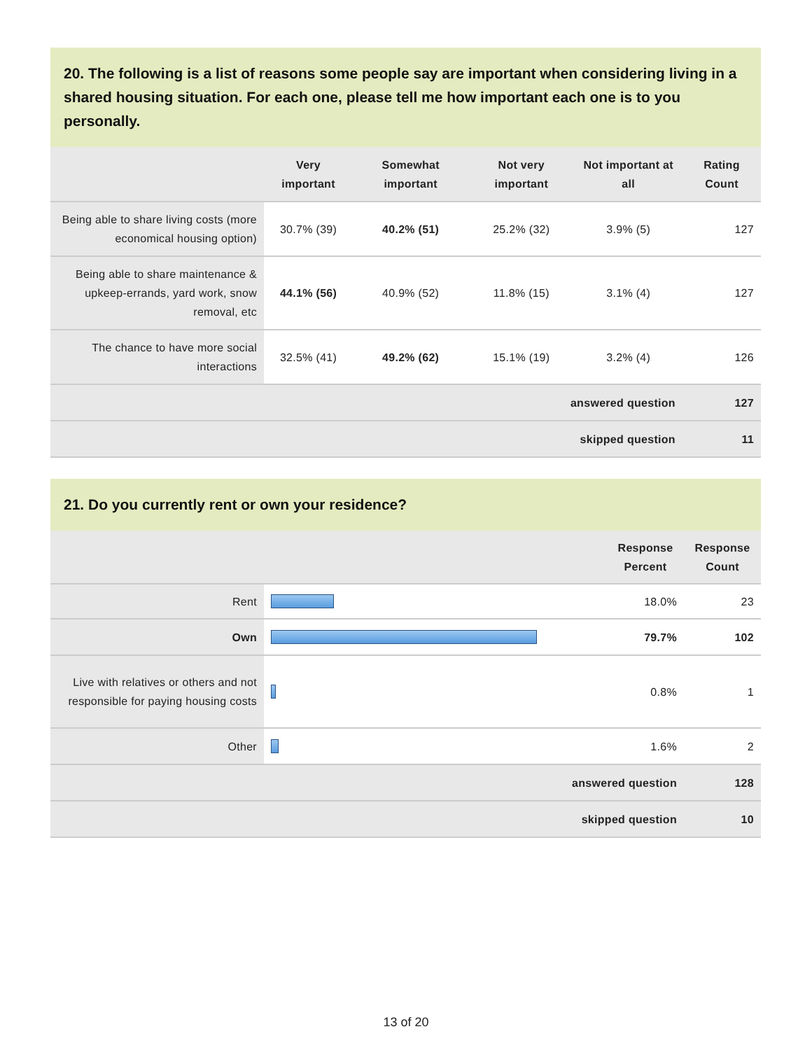20. The following is a list of reasons some people say are important when considering living in a shared housing situation. For each one, please tell me how important each one is to you personally.
| | Very important | Somewhat important | Not very important | Not important at all | Rating Count |
| --- | --- | --- | --- | --- | --- |
| Being able to share living costs (more economical housing option) | 30.7% (39) | 40.2% (51) | 25.2% (32) | 3.9% (5) | 127 |
| Being able to share maintenance & upkeep-errands, yard work, snow removal, etc | 44.1% (56) | 40.9% (52) | 11.8% (15) | 3.1% (4) | 127 |
| The chance to have more social interactions | 32.5% (41) | 49.2% (62) | 15.1% (19) | 3.2% (4) | 126 |
| answered question | | | | | 127 |
| skipped question | | | | | 11 |
21. Do you currently rent or own your residence?
| | | Response Percent | Response Count |
| --- | --- | --- | --- |
| Rent | | 18.0% | 23 |
| Own | | 79.7% | 102 |
| Live with relatives or others and not responsible for paying housing costs | | 0.8% | 1 |
| Other | | 1.6% | 2 |
| answered question | | | 128 |
| skipped question | | | 10 |
13 of 20